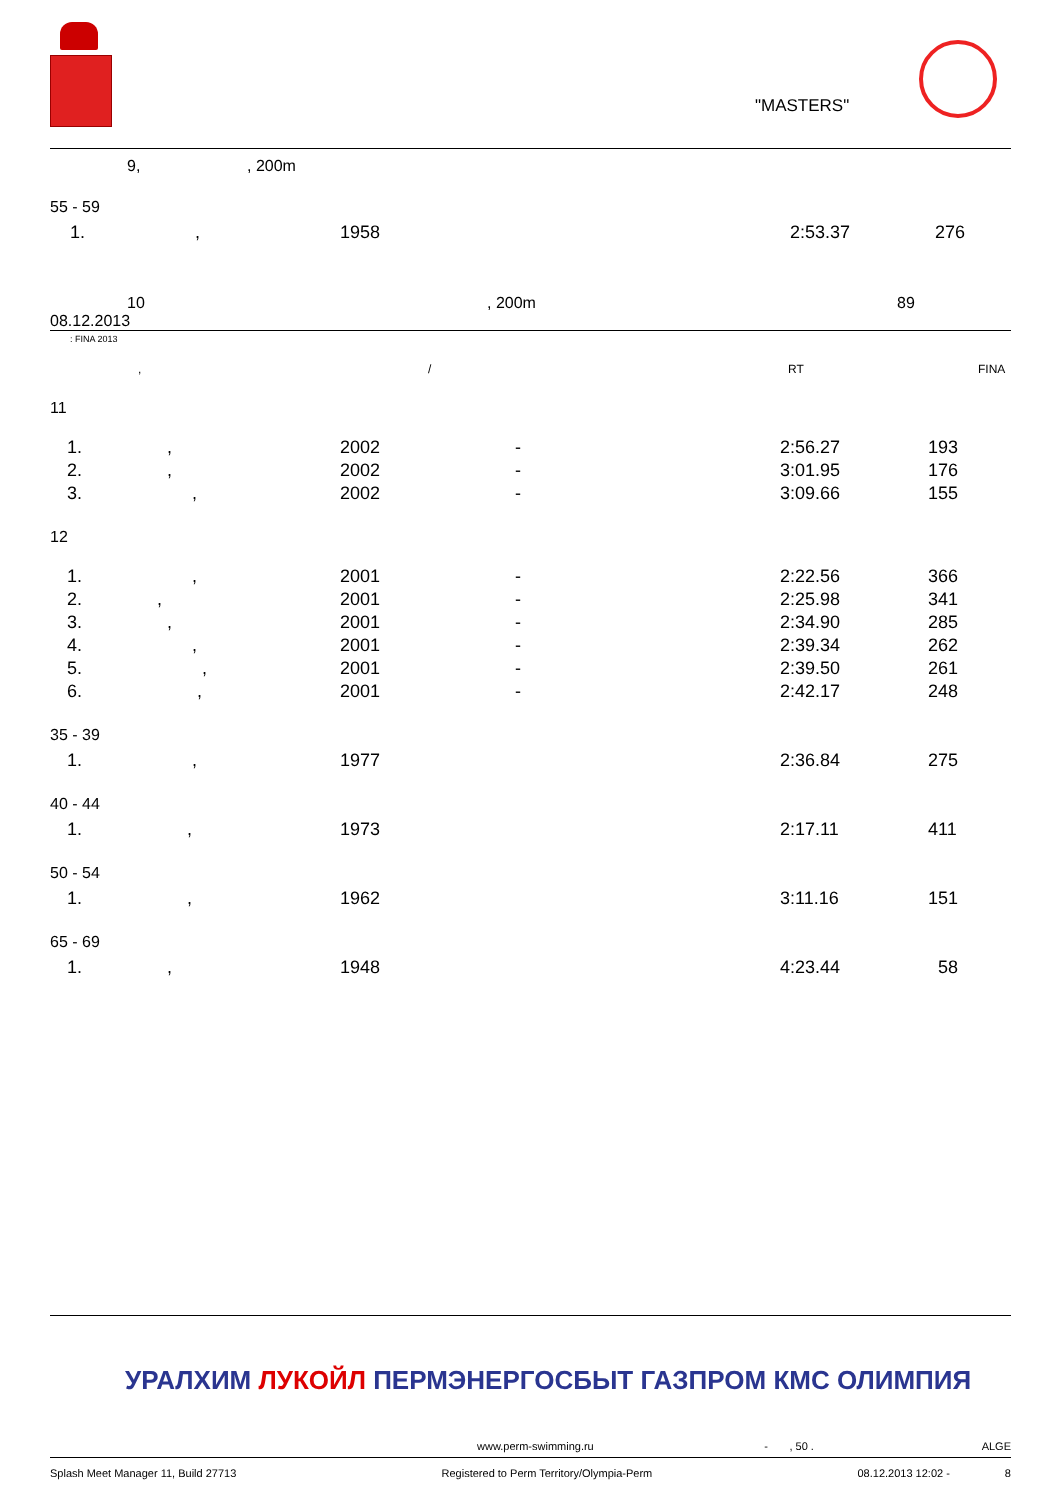"MASTERS"
9, , 200m
| 55 - 59 | | | | | |
| | 1. , | 1958 | | 2:53.37 | 276 |
10, 200m 89
08.12.2013
: FINA 2013
, / RT FINA
| 11 | | | | | |
| | 1. , | 2002 | - | 2:56.27 | 193 |
| | 2. , | 2002 | - | 3:01.95 | 176 |
| | 3. , | 2002 | - | 3:09.66 | 155 |
| 12 | | | | | |
| | 1. , | 2001 | - | 2:22.56 | 366 |
| | 2. , | 2001 | - | 2:25.98 | 341 |
| | 3. , | 2001 | - | 2:34.90 | 285 |
| | 4. , | 2001 | - | 2:39.34 | 262 |
| | 5. , | 2001 | - | 2:39.50 | 261 |
| | 6. , | 2001 | - | 2:42.17 | 248 |
| 35 - 39 | | | | | |
| | 1. , | 1977 | | 2:36.84 | 275 |
| 40 - 44 | | | | | |
| | 1. , | 1973 | | 2:17.11 | 411 |
| 50 - 54 | | | | | |
| | 1. , | 1962 | | 3:11.16 | 151 |
| 65 - 69 | | | | | |
| | 1. , | 1948 | | 4:23.44 | 58 |
УРАЛХИМ ЛУКОЙЛ ПЕРМЭНЕРГОСБЫТ ГАЗПРОМ КМС ОЛИМПИЯ
www.perm-swimming.ru - , 50 . ALGE
Splash Meet Manager 11, Build 27713 Registered to Perm Territory/Olympia-Perm 08.12.2013 12:02 - 8